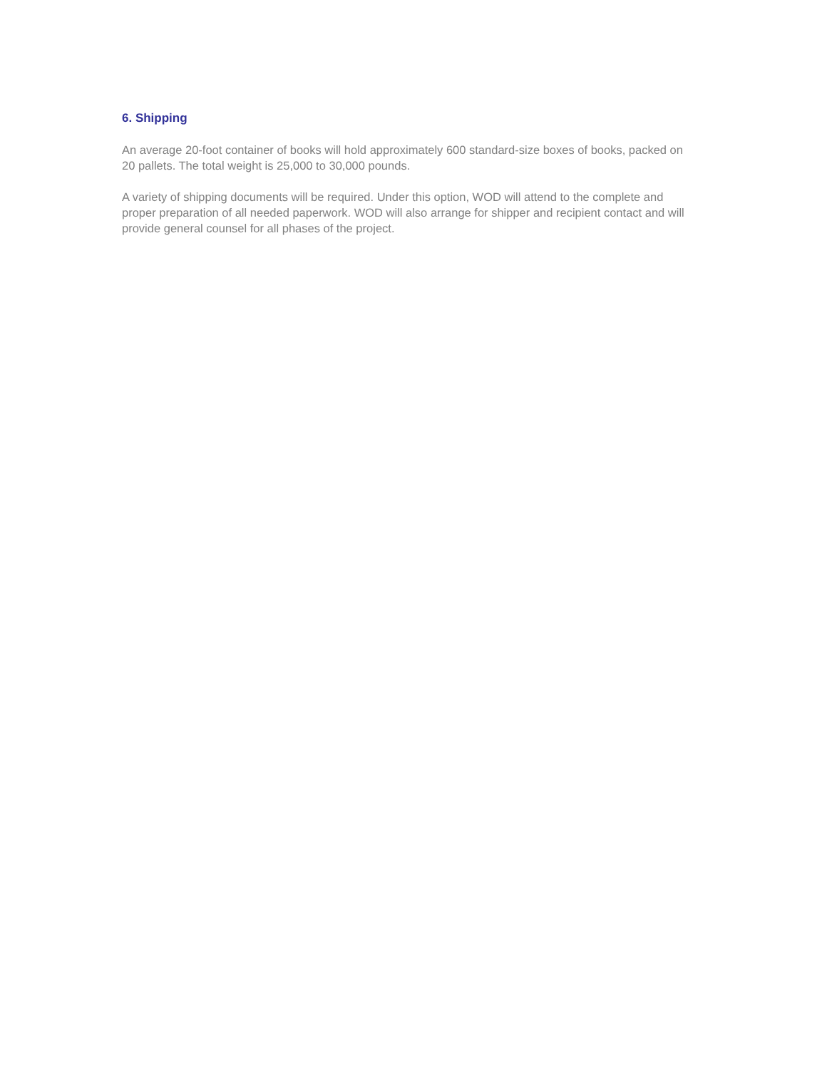6. Shipping
An average 20-foot container of books will hold approximately 600 standard-size boxes of books, packed on 20 pallets. The total weight is 25,000 to 30,000 pounds.
A variety of shipping documents will be required. Under this option, WOD will attend to the complete and proper preparation of all needed paperwork. WOD will also arrange for shipper and recipient contact and will provide general counsel for all phases of the project.